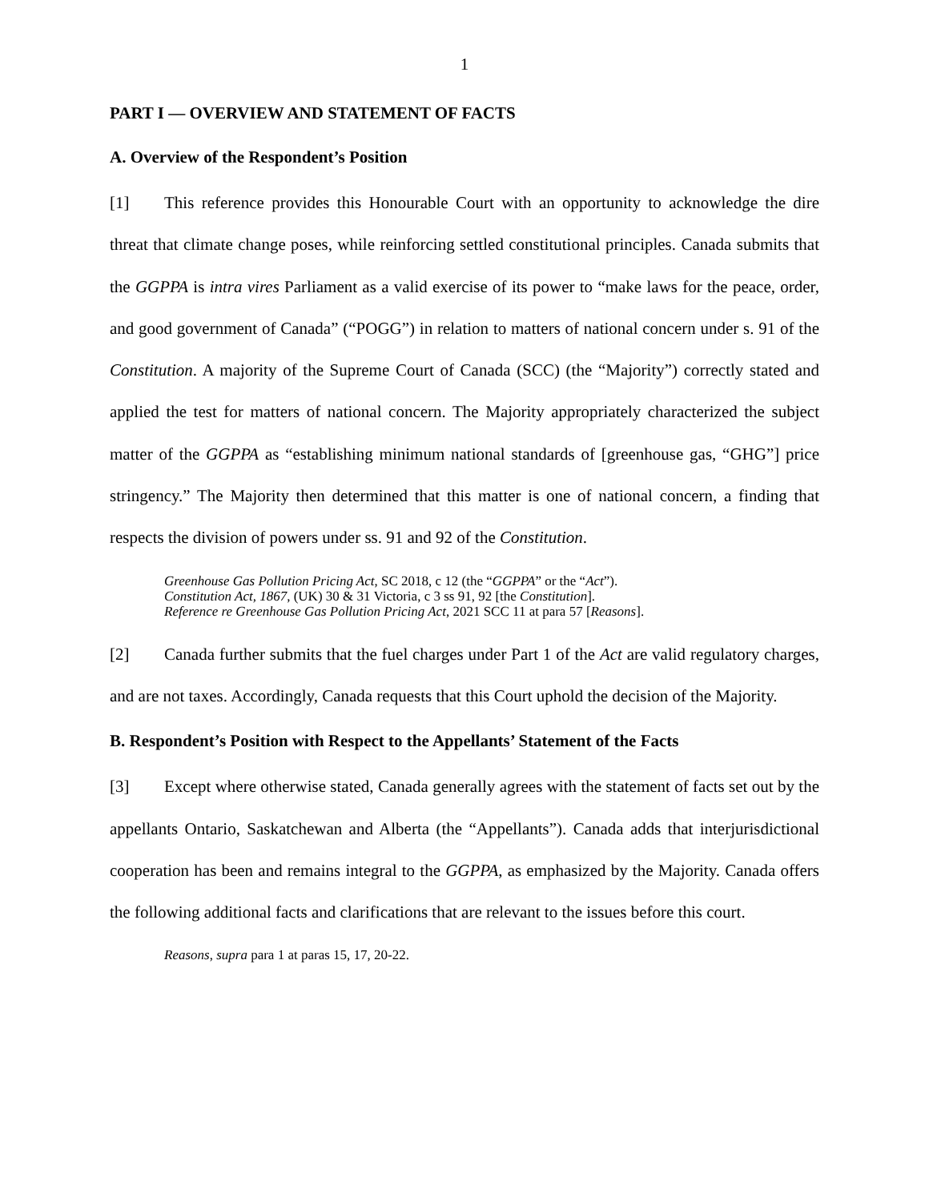1
PART I — OVERVIEW AND STATEMENT OF FACTS
A. Overview of the Respondent’s Position
[1] This reference provides this Honourable Court with an opportunity to acknowledge the dire threat that climate change poses, while reinforcing settled constitutional principles. Canada submits that the GGPPA is intra vires Parliament as a valid exercise of its power to “make laws for the peace, order, and good government of Canada” (“POGG”) in relation to matters of national concern under s. 91 of the Constitution. A majority of the Supreme Court of Canada (SCC) (the “Majority”) correctly stated and applied the test for matters of national concern. The Majority appropriately characterized the subject matter of the GGPPA as “establishing minimum national standards of [greenhouse gas, “GHG”] price stringency.” The Majority then determined that this matter is one of national concern, a finding that respects the division of powers under ss. 91 and 92 of the Constitution.
Greenhouse Gas Pollution Pricing Act, SC 2018, c 12 (the “GGPPA” or the “Act”).
Constitution Act, 1867, (UK) 30 & 31 Victoria, c 3 ss 91, 92 [the Constitution].
Reference re Greenhouse Gas Pollution Pricing Act, 2021 SCC 11 at para 57 [Reasons].
[2] Canada further submits that the fuel charges under Part 1 of the Act are valid regulatory charges, and are not taxes. Accordingly, Canada requests that this Court uphold the decision of the Majority.
B. Respondent’s Position with Respect to the Appellants’ Statement of the Facts
[3] Except where otherwise stated, Canada generally agrees with the statement of facts set out by the appellants Ontario, Saskatchewan and Alberta (the “Appellants”). Canada adds that interjurisdictional cooperation has been and remains integral to the GGPPA, as emphasized by the Majority. Canada offers the following additional facts and clarifications that are relevant to the issues before this court.
Reasons, supra para 1 at paras 15, 17, 20-22.